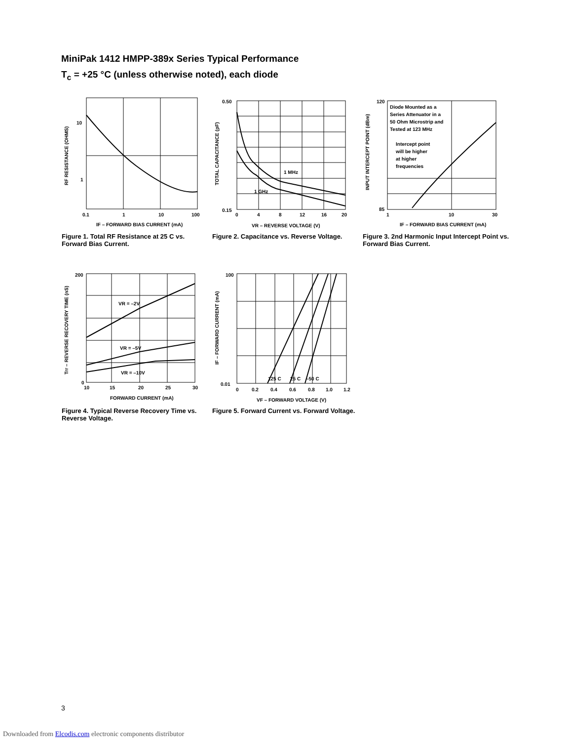MiniPak 1412 HMPP-389x Series Typical Performance
T<sub>c</sub> = +25 °C (unless otherwise noted), each diode
10
1
0.1
1
10
100
IF – FORWARD BIAS CURRENT (mA)
RF RESISTANCE (OHMS)
Figure 1. Total RF Resistance at 25 C vs. Forward Bias Current.
1 MHz
1 GHz
0.50
0.15
0
4
8
12
16
20
VR – REVERSE VOLTAGE (V)
TOTAL CAPACITANCE (pF)
Figure 2. Capacitance vs. Reverse Voltage.
Diode Mounted as a
Series Attenuator in a
50 Ohm Microstrip and
Tested at 123 MHz
Intercept point
will be higher
at higher
frequencies
120
85
1
10
30
IF – FORWARD BIAS CURRENT (mA)
INPUT INTERCEPT POINT (dBm)
Figure 3. 2nd Harmonic Input Intercept Point vs. Forward Bias Current.
VR = –2V
VR = –5V
VR = –10V
200
0
10
15
20
25
30
FORWARD CURRENT (mA)
Trr – REVERSE RECOVERY TIME (nS)
Figure 4. Typical Reverse Recovery Time vs. Reverse Voltage.
125 C
25 C
–50 C
100
0.01
0
0.2
0.4
0.6
0.8
1.0
1.2
VF – FORWARD VOLTAGE (V)
IF – FORWARD CURRENT (mA)
Figure 5. Forward Current vs. Forward Voltage.
3
Downloaded from Elcodis.com electronic components distributor